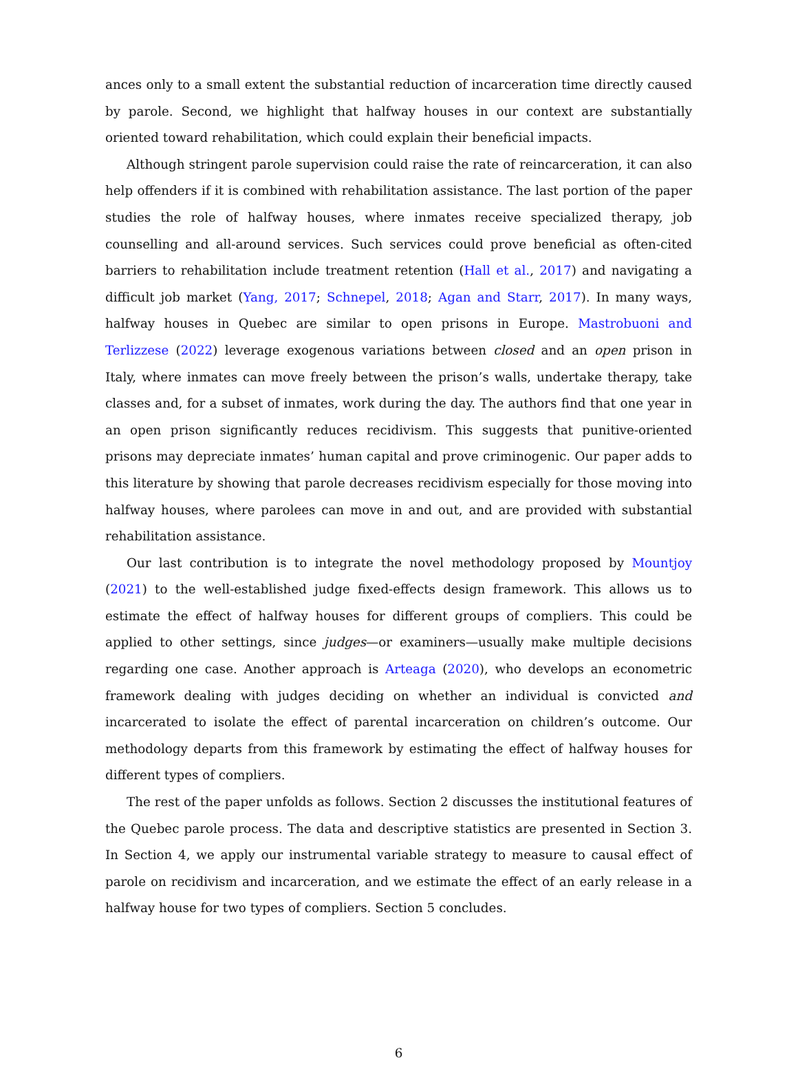ances only to a small extent the substantial reduction of incarceration time directly caused by parole. Second, we highlight that halfway houses in our context are substantially oriented toward rehabilitation, which could explain their beneficial impacts.
Although stringent parole supervision could raise the rate of reincarceration, it can also help offenders if it is combined with rehabilitation assistance. The last portion of the paper studies the role of halfway houses, where inmates receive specialized therapy, job counselling and all-around services. Such services could prove beneficial as often-cited barriers to rehabilitation include treatment retention (Hall et al., 2017) and navigating a difficult job market (Yang, 2017; Schnepel, 2018; Agan and Starr, 2017). In many ways, halfway houses in Quebec are similar to open prisons in Europe. Mastrobuoni and Terlizzese (2022) leverage exogenous variations between closed and an open prison in Italy, where inmates can move freely between the prison’s walls, undertake therapy, take classes and, for a subset of inmates, work during the day. The authors find that one year in an open prison significantly reduces recidivism. This suggests that punitive-oriented prisons may depreciate inmates’ human capital and prove criminogenic. Our paper adds to this literature by showing that parole decreases recidivism especially for those moving into halfway houses, where parolees can move in and out, and are provided with substantial rehabilitation assistance.
Our last contribution is to integrate the novel methodology proposed by Mountjoy (2021) to the well-established judge fixed-effects design framework. This allows us to estimate the effect of halfway houses for different groups of compliers. This could be applied to other settings, since judges—or examiners—usually make multiple decisions regarding one case. Another approach is Arteaga (2020), who develops an econometric framework dealing with judges deciding on whether an individual is convicted and incarcerated to isolate the effect of parental incarceration on children’s outcome. Our methodology departs from this framework by estimating the effect of halfway houses for different types of compliers.
The rest of the paper unfolds as follows. Section 2 discusses the institutional features of the Quebec parole process. The data and descriptive statistics are presented in Section 3. In Section 4, we apply our instrumental variable strategy to measure to causal effect of parole on recidivism and incarceration, and we estimate the effect of an early release in a halfway house for two types of compliers. Section 5 concludes.
6